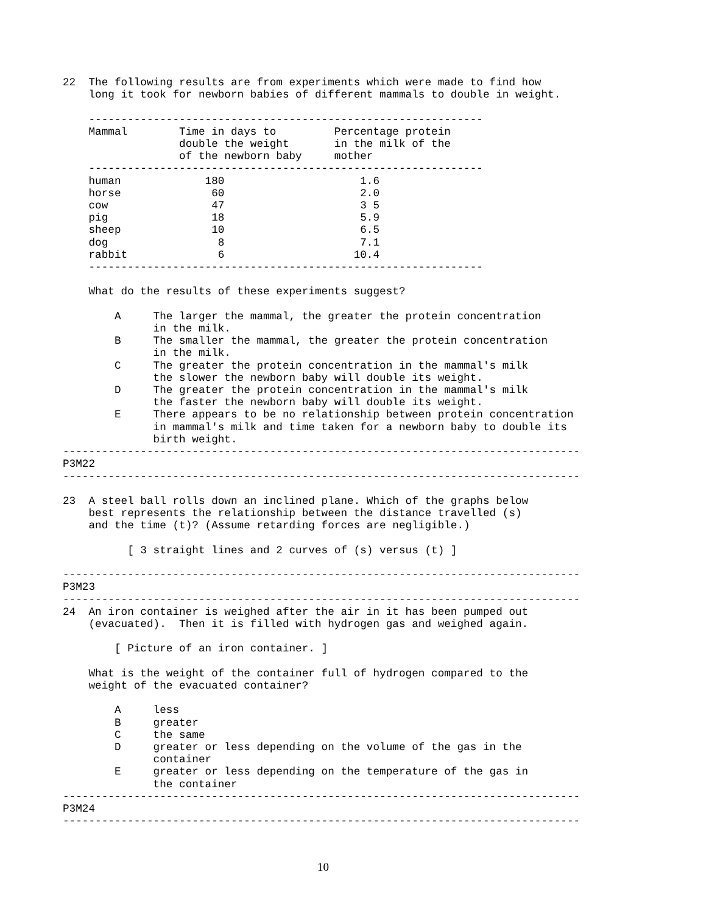22  The following results are from experiments which were made to find how
    long it took for newborn babies of different mammals to double in weight.

    -------------------------------------------------------------
    Mammal        Time in days to         Percentage protein
                  double the weight       in the milk of the
                  of the newborn baby     mother
    -------------------------------------------------------------
    human             180                     1.6
    horse              60                     2.0
    cow                47                     3 5
    pig                18                     5.9
    sheep              10                     6.5
    dog                 8                     7.1
    rabbit              6                    10.4
    -------------------------------------------------------------

    What do the results of these experiments suggest?

        A     The larger the mammal, the greater the protein concentration
              in the milk.
        B     The smaller the mammal, the greater the protein concentration
              in the milk.
        C     The greater the protein concentration in the mammal's milk
              the slower the newborn baby will double its weight.
        D     The greater the protein concentration in the mammal's milk
              the faster the newborn baby will double its weight.
        E     There appears to be no relationship between protein concentration
              in mammal's milk and time taken for a newborn baby to double its
              birth weight.
--------------------------------------------------------------------------------
P3M22
--------------------------------------------------------------------------------

23  A steel ball rolls down an inclined plane. Which of the graphs below
    best represents the relationship between the distance travelled (s)
    and the time (t)? (Assume retarding forces are negligible.)

          [ 3 straight lines and 2 curves of (s) versus (t) ]

--------------------------------------------------------------------------------
P3M23
--------------------------------------------------------------------------------
24  An iron container is weighed after the air in it has been pumped out
    (evacuated).  Then it is filled with hydrogen gas and weighed again.

        [ Picture of an iron container. ]

    What is the weight of the container full of hydrogen compared to the
    weight of the evacuated container?

        A     less
        B     greater
        C     the same
        D     greater or less depending on the volume of the gas in the
              container
        E     greater or less depending on the temperature of the gas in
              the container
--------------------------------------------------------------------------------
P3M24
--------------------------------------------------------------------------------
10